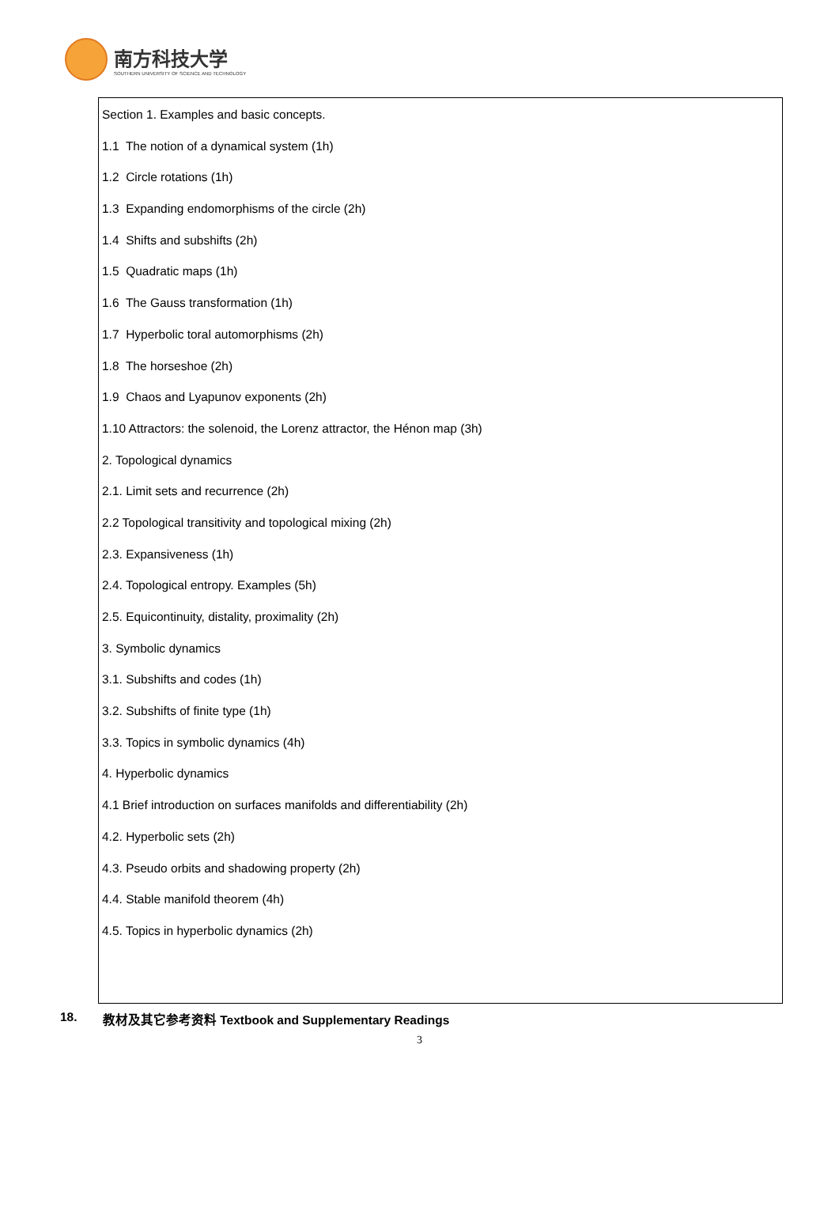南方科技大学
SOUTHERN UNIVERSITY OF SCIENCE AND TECHNOLOGY
| Section 1. Examples and basic concepts. 1.1 The notion of a dynamical system (1h) 1.2 Circle rotations (1h) 1.3 Expanding endomorphisms of the circle (2h) 1.4 Shifts and subshifts (2h) 1.5 Quadratic maps (1h) 1.6 The Gauss transformation (1h) 1.7 Hyperbolic toral automorphisms (2h) 1.8 The horseshoe (2h) 1.9 Chaos and Lyapunov exponents (2h) 1.10 Attractors: the solenoid, the Lorenz attractor, the Hénon map (3h) 2. Topological dynamics 2.1. Limit sets and recurrence (2h) 2.2 Topological transitivity and topological mixing (2h) 2.3. Expansiveness (1h) 2.4. Topological entropy. Examples (5h) 2.5. Equicontinuity, distality, proximality (2h) 3. Symbolic dynamics 3.1. Subshifts and codes (1h) 3.2. Subshifts of finite type (1h) 3.3. Topics in symbolic dynamics (4h) 4. Hyperbolic dynamics 4.1 Brief introduction on surfaces manifolds and differentiability (2h) 4.2. Hyperbolic sets (2h) 4.3. Pseudo orbits and shadowing property (2h) 4.4. Stable manifold theorem (4h) 4.5. Topics in hyperbolic dynamics (2h) |
18. 教材及其它参考资料 Textbook and Supplementary Readings
3